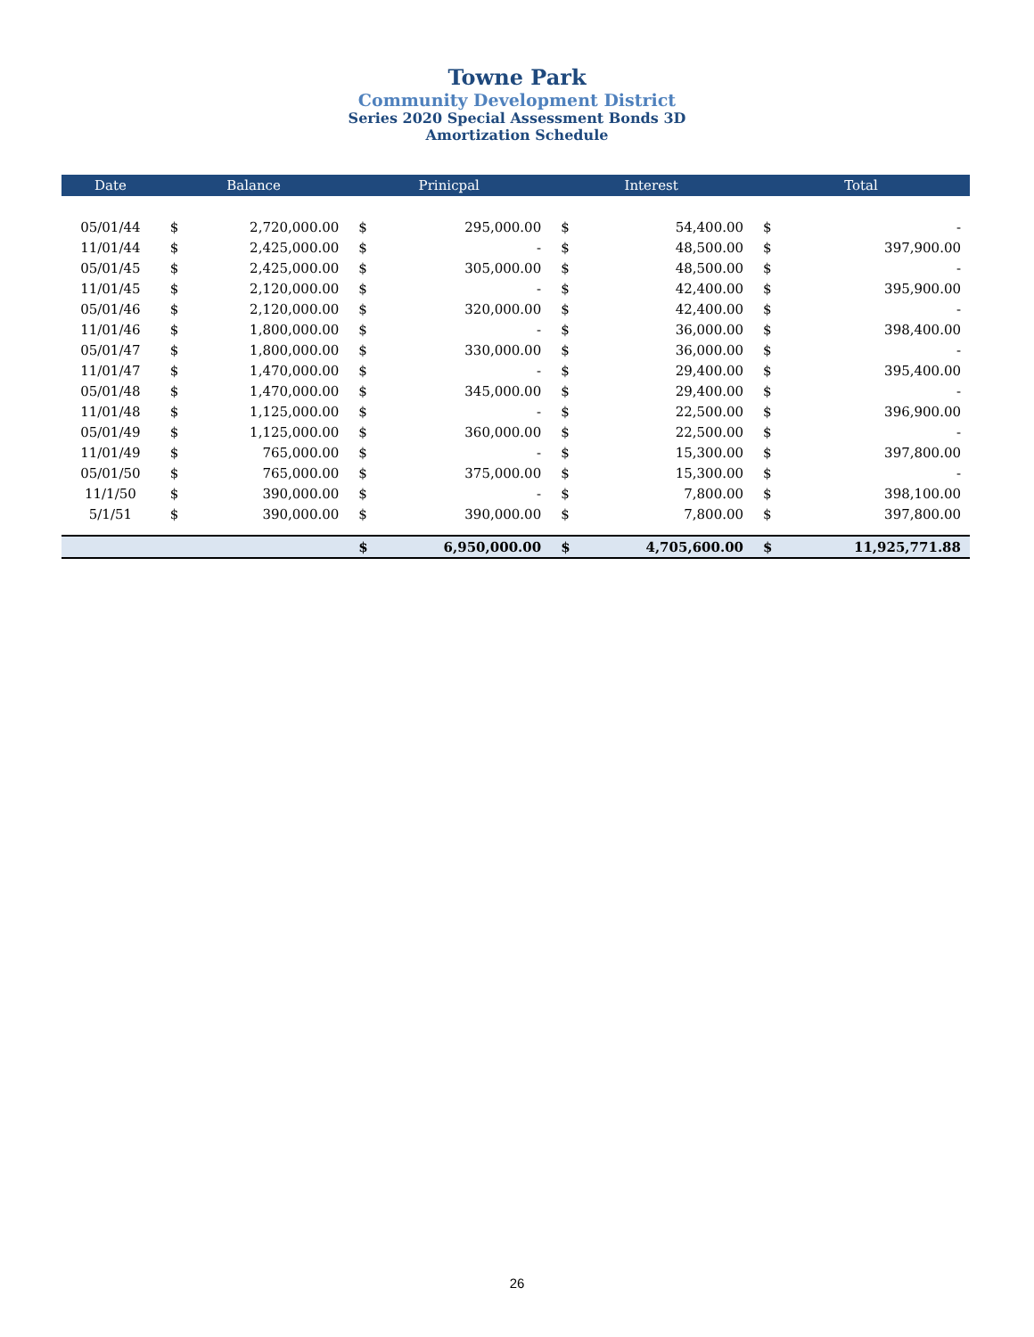Towne Park
Community Development District
Series 2020 Special Assessment Bonds 3D
Amortization Schedule
| Date | Balance | | Prinicpal | | Interest | | Total | |
| --- | --- | --- | --- | --- | --- | --- | --- | --- |
| 05/01/44 | $ | 2,720,000.00 | $ | 295,000.00 | $ | 54,400.00 | $ | - |
| 11/01/44 | $ | 2,425,000.00 | $ | - | $ | 48,500.00 | $ | 397,900.00 |
| 05/01/45 | $ | 2,425,000.00 | $ | 305,000.00 | $ | 48,500.00 | $ | - |
| 11/01/45 | $ | 2,120,000.00 | $ | - | $ | 42,400.00 | $ | 395,900.00 |
| 05/01/46 | $ | 2,120,000.00 | $ | 320,000.00 | $ | 42,400.00 | $ | - |
| 11/01/46 | $ | 1,800,000.00 | $ | - | $ | 36,000.00 | $ | 398,400.00 |
| 05/01/47 | $ | 1,800,000.00 | $ | 330,000.00 | $ | 36,000.00 | $ | - |
| 11/01/47 | $ | 1,470,000.00 | $ | - | $ | 29,400.00 | $ | 395,400.00 |
| 05/01/48 | $ | 1,470,000.00 | $ | 345,000.00 | $ | 29,400.00 | $ | - |
| 11/01/48 | $ | 1,125,000.00 | $ | - | $ | 22,500.00 | $ | 396,900.00 |
| 05/01/49 | $ | 1,125,000.00 | $ | 360,000.00 | $ | 22,500.00 | $ | - |
| 11/01/49 | $ | 765,000.00 | $ | - | $ | 15,300.00 | $ | 397,800.00 |
| 05/01/50 | $ | 765,000.00 | $ | 375,000.00 | $ | 15,300.00 | $ | - |
| 11/1/50 | $ | 390,000.00 | $ | - | $ | 7,800.00 | $ | 398,100.00 |
| 5/1/51 | $ | 390,000.00 | $ | 390,000.00 | $ | 7,800.00 | $ | 397,800.00 |
| | | | $ | 6,950,000.00 | $ | 4,705,600.00 | $ | 11,925,771.88 |
26